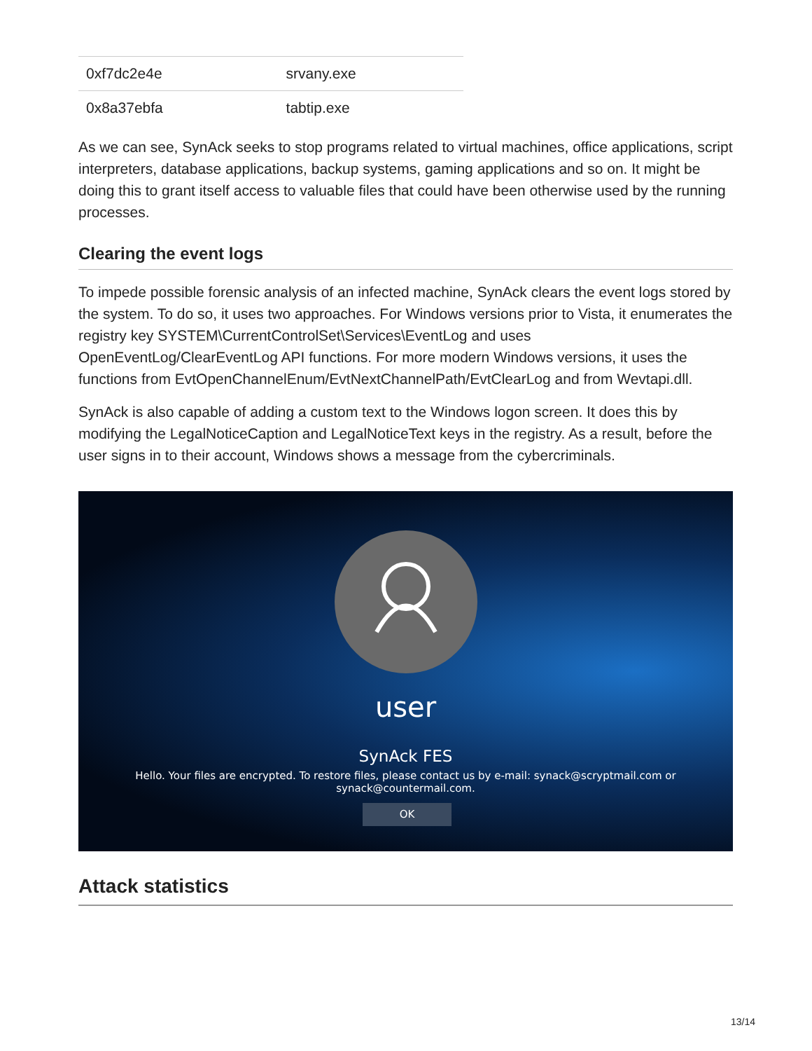| 0xf7dc2e4e | srvany.exe |
| 0x8a37ebfa | tabtip.exe |
As we can see, SynAck seeks to stop programs related to virtual machines, office applications, script interpreters, database applications, backup systems, gaming applications and so on. It might be doing this to grant itself access to valuable files that could have been otherwise used by the running processes.
Clearing the event logs
To impede possible forensic analysis of an infected machine, SynAck clears the event logs stored by the system. To do so, it uses two approaches. For Windows versions prior to Vista, it enumerates the registry key SYSTEM\CurrentControlSet\Services\EventLog and uses OpenEventLog/ClearEventLog API functions. For more modern Windows versions, it uses the functions from EvtOpenChannelEnum/EvtNextChannelPath/EvtClearLog and from Wevtapi.dll.
SynAck is also capable of adding a custom text to the Windows logon screen. It does this by modifying the LegalNoticeCaption and LegalNoticeText keys in the registry. As a result, before the user signs in to their account, Windows shows a message from the cybercriminals.
user
SynAck FES
Hello. Your files are encrypted. To restore files, please contact us by e-mail: synack@scryptmail.com or synack@countermail.com.
OK
Attack statistics
13/14